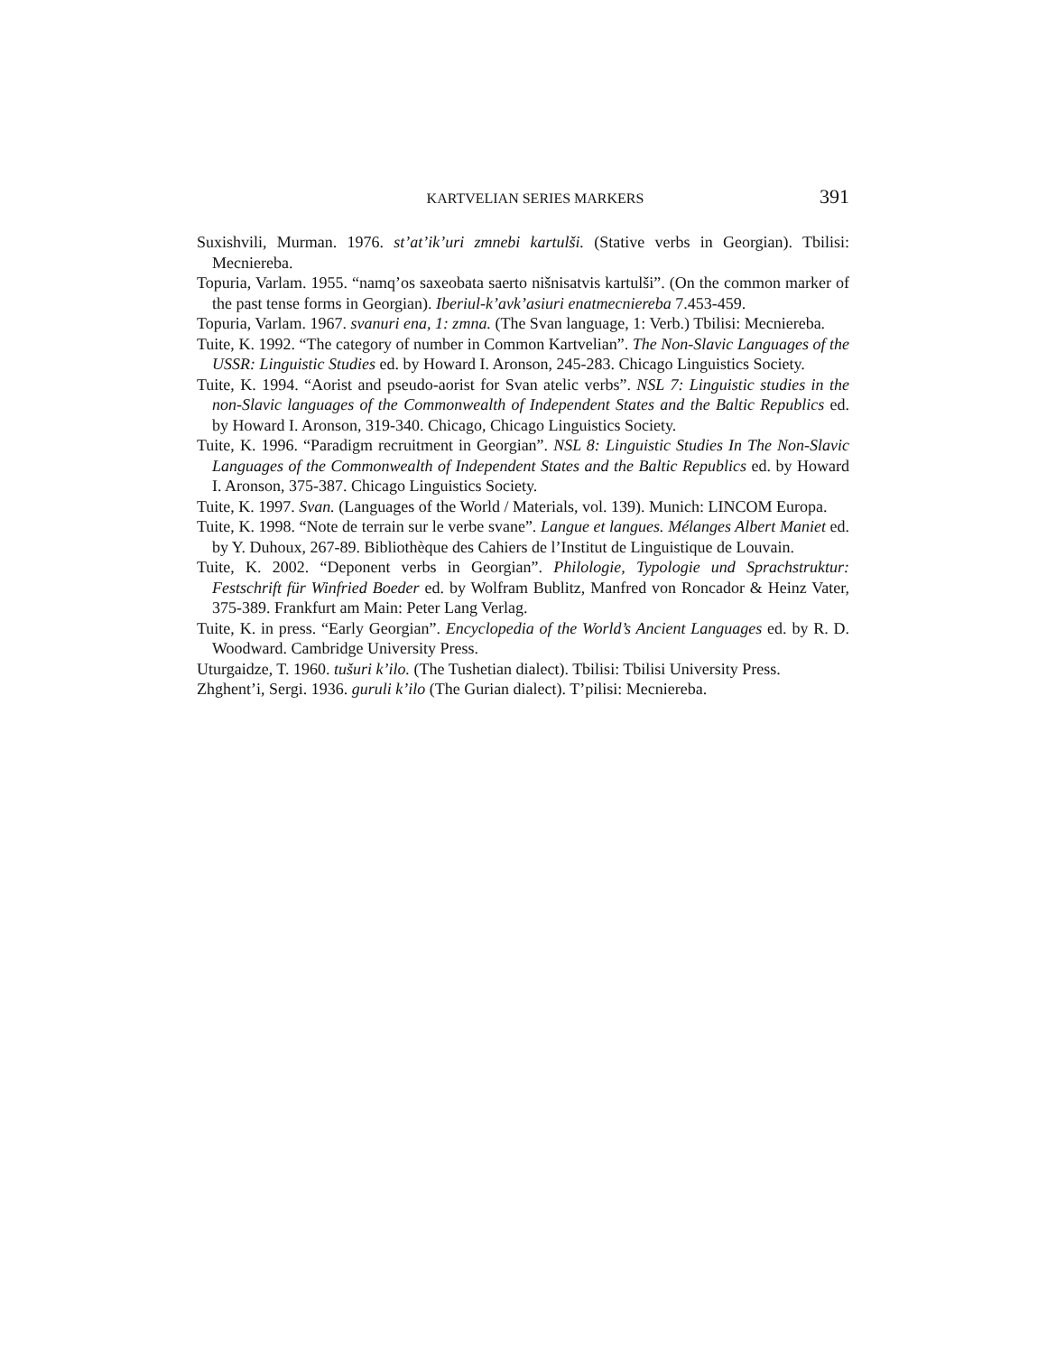KARTVELIAN SERIES MARKERS 391
Suxishvili, Murman. 1976. st’at’ik’uri zmnebi kartulši. (Stative verbs in Georgian). Tbilisi: Mecniereba.
Topuria, Varlam. 1955. “namq’os saxeobata saerto nišnisatvis kartulši”. (On the common marker of the past tense forms in Georgian). Iberiul-k’avk’asiuri enatmecniereba 7.453-459.
Topuria, Varlam. 1967. svanuri ena, 1: zmna. (The Svan language, 1: Verb.) Tbilisi: Mecniereba.
Tuite, K. 1992. “The category of number in Common Kartvelian”. The Non-Slavic Languages of the USSR: Linguistic Studies ed. by Howard I. Aronson, 245-283. Chicago Linguistics Society.
Tuite, K. 1994. “Aorist and pseudo-aorist for Svan atelic verbs”. NSL 7: Linguistic studies in the non-Slavic languages of the Commonwealth of Independent States and the Baltic Republics ed. by Howard I. Aronson, 319-340. Chicago, Chicago Linguistics Society.
Tuite, K. 1996. “Paradigm recruitment in Georgian”. NSL 8: Linguistic Studies In The Non-Slavic Languages of the Commonwealth of Independent States and the Baltic Republics ed. by Howard I. Aronson, 375-387. Chicago Linguistics Society.
Tuite, K. 1997. Svan. (Languages of the World / Materials, vol. 139). Munich: LINCOM Europa.
Tuite, K. 1998. “Note de terrain sur le verbe svane”. Langue et langues. Mélanges Albert Maniet ed. by Y. Duhoux, 267-89. Bibliothèque des Cahiers de l’Institut de Linguistique de Louvain.
Tuite, K. 2002. “Deponent verbs in Georgian”. Philologie, Typologie und Sprachstruktur: Festschrift für Winfried Boeder ed. by Wolfram Bublitz, Manfred von Roncador & Heinz Vater, 375-389. Frankfurt am Main: Peter Lang Verlag.
Tuite, K. in press. “Early Georgian”. Encyclopedia of the World’s Ancient Languages ed. by R. D. Woodward. Cambridge University Press.
Uturgaidze, T. 1960. tušuri k’ilo. (The Tushetian dialect). Tbilisi: Tbilisi University Press.
Zhghent’i, Sergi. 1936. guruli k’ilo (The Gurian dialect). T’pilisi: Mecniereba.